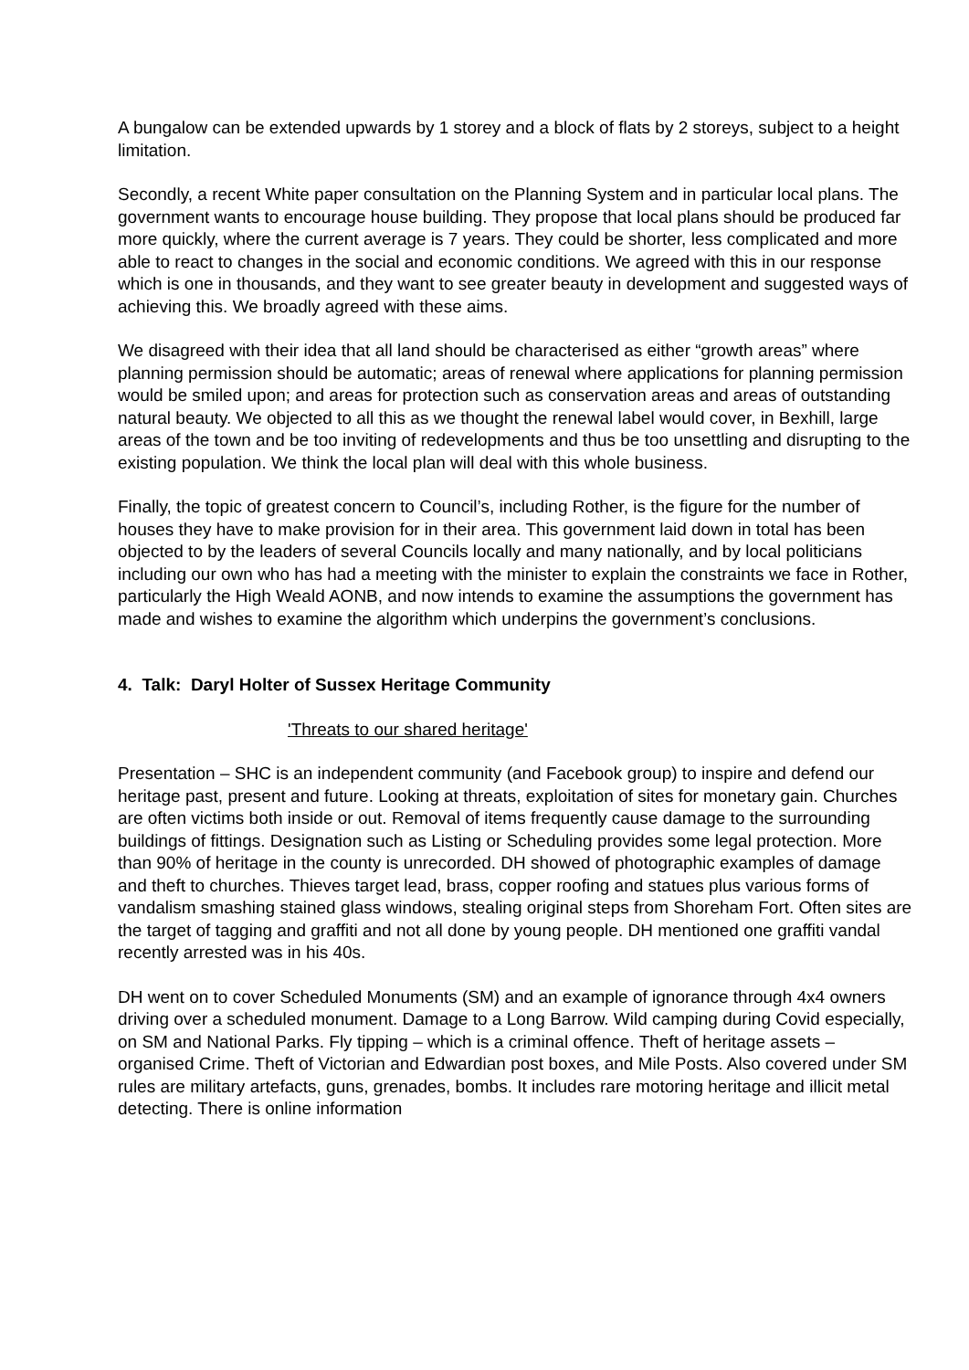A bungalow can be extended upwards by 1 storey and a block of flats by 2 storeys, subject to a height limitation.
Secondly, a recent White paper consultation on the Planning System and in particular local plans. The government wants to encourage house building. They propose that local plans should be produced far more quickly, where the current average is 7 years. They could be shorter, less complicated and more able to react to changes in the social and economic conditions. We agreed with this in our response which is one in thousands, and they want to see greater beauty in development and suggested ways of achieving this. We broadly agreed with these aims.
We disagreed with their idea that all land should be characterised as either “growth areas” where planning permission should be automatic; areas of renewal where applications for planning permission would be smiled upon; and areas for protection such as conservation areas and areas of outstanding natural beauty. We objected to all this as we thought the renewal label would cover, in Bexhill, large areas of the town and be too inviting of redevelopments and thus be too unsettling and disrupting to the existing population. We think the local plan will deal with this whole business.
Finally, the topic of greatest concern to Council’s, including Rother, is the figure for the number of houses they have to make provision for in their area. This government laid down in total has been objected to by the leaders of several Councils locally and many nationally, and by local politicians including our own who has had a meeting with the minister to explain the constraints we face in Rother, particularly the High Weald AONB, and now intends to examine the assumptions the government has made and wishes to examine the algorithm which underpins the government’s conclusions.
4. Talk: Daryl Holter of Sussex Heritage Community
'Threats to our shared heritage'
Presentation – SHC is an independent community (and Facebook group) to inspire and defend our heritage past, present and future. Looking at threats, exploitation of sites for monetary gain. Churches are often victims both inside or out. Removal of items frequently cause damage to the surrounding buildings of fittings. Designation such as Listing or Scheduling provides some legal protection. More than 90% of heritage in the county is unrecorded. DH showed of photographic examples of damage and theft to churches. Thieves target lead, brass, copper roofing and statues plus various forms of vandalism smashing stained glass windows, stealing original steps from Shoreham Fort. Often sites are the target of tagging and graffiti and not all done by young people. DH mentioned one graffiti vandal recently arrested was in his 40s.
DH went on to cover Scheduled Monuments (SM) and an example of ignorance through 4x4 owners driving over a scheduled monument. Damage to a Long Barrow. Wild camping during Covid especially, on SM and National Parks. Fly tipping – which is a criminal offence. Theft of heritage assets – organised Crime. Theft of Victorian and Edwardian post boxes, and Mile Posts. Also covered under SM rules are military artefacts, guns, grenades, bombs. It includes rare motoring heritage and illicit metal detecting. There is online information